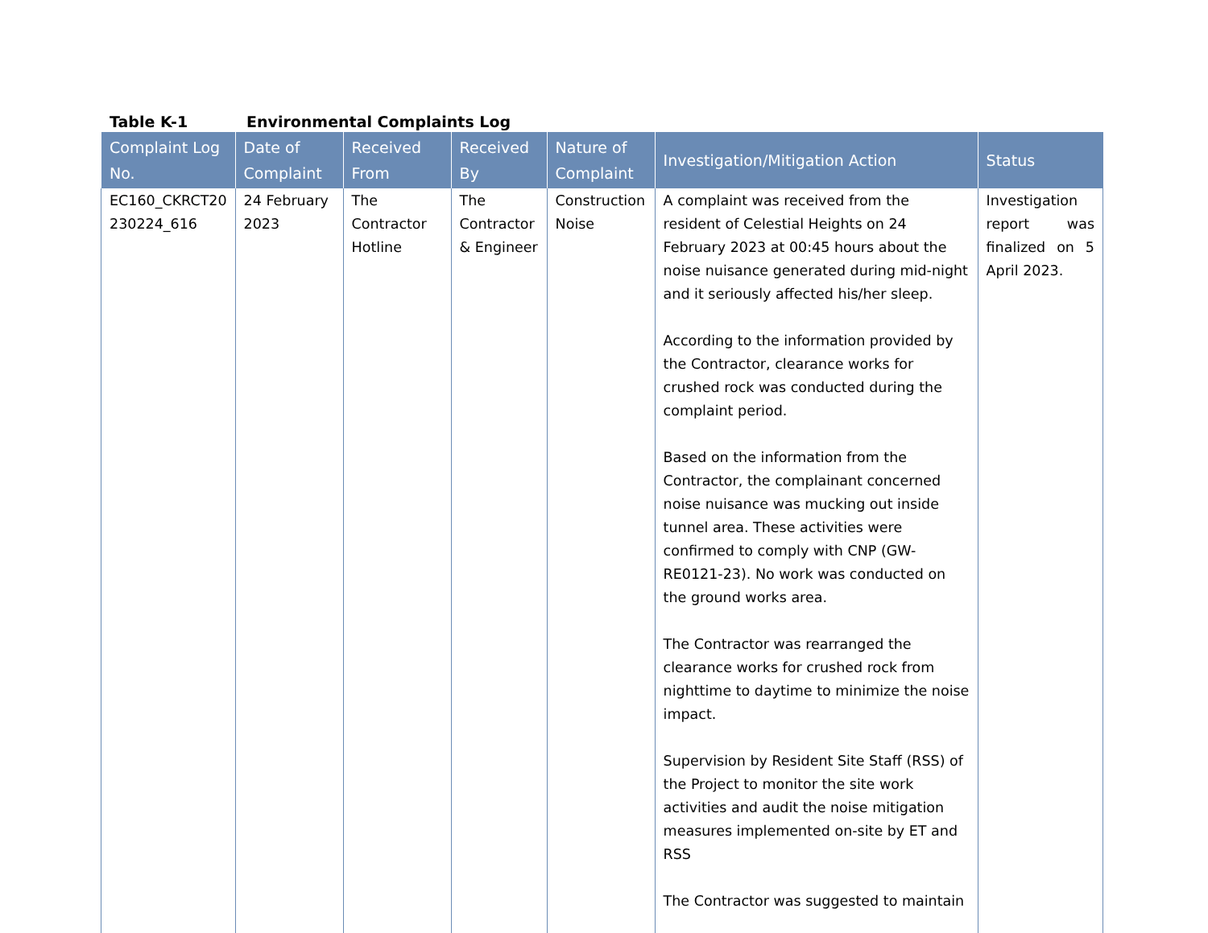Table K-1 Environmental Complaints Log
| Complaint Log No. | Date of Complaint | Received From | Received By | Nature of Complaint | Investigation/Mitigation Action | Status |
| --- | --- | --- | --- | --- | --- | --- |
| EC160_CKRCT20 230224_616 | 24 February 2023 | The Contractor Hotline | The Contractor & Engineer | Construction Noise | A complaint was received from the resident of Celestial Heights on 24 February 2023 at 00:45 hours about the noise nuisance generated during mid-night and it seriously affected his/her sleep. According to the information provided by the Contractor, clearance works for crushed rock was conducted during the complaint period. Based on the information from the Contractor, the complainant concerned noise nuisance was mucking out inside tunnel area. These activities were confirmed to comply with CNP (GW-RE0121-23). No work was conducted on the ground works area. The Contractor was rearranged the clearance works for crushed rock from nighttime to daytime to minimize the noise impact. Supervision by Resident Site Staff (RSS) of the Project to monitor the site work activities and audit the noise mitigation measures implemented on-site by ET and RSS The Contractor was suggested to maintain | Investigation report was finalized on 5 April 2023. |